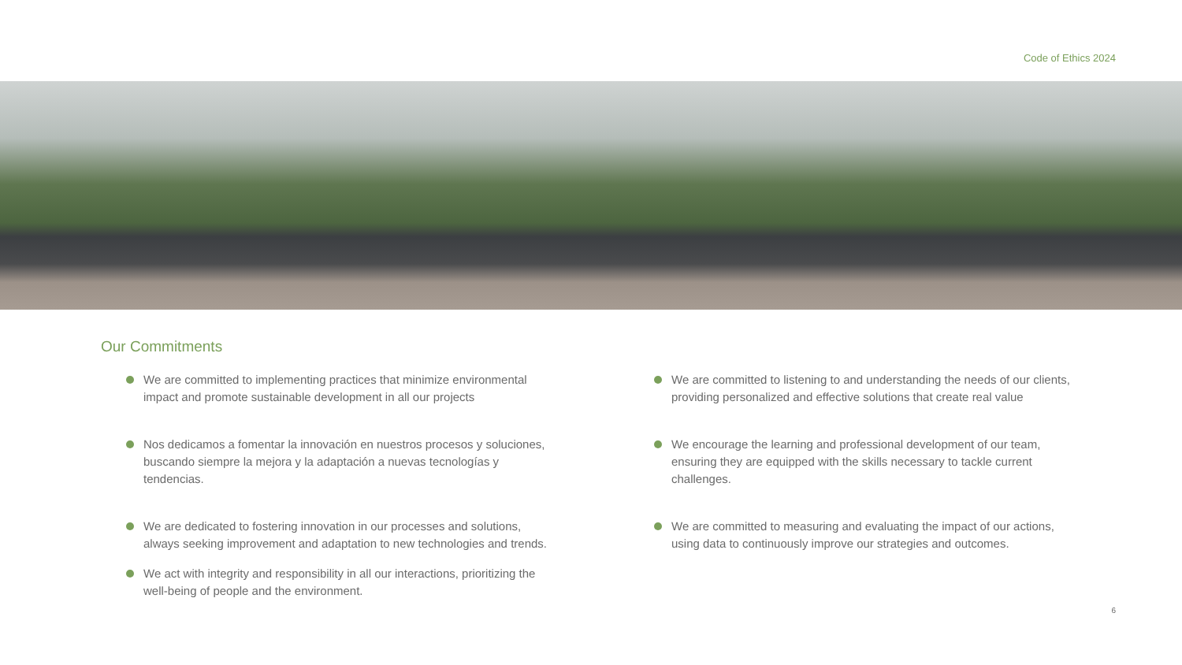Code of Ethics 2024
Our Commitments
We are committed to implementing practices that minimize environmental impact and promote sustainable development in all our projects
Nos dedicamos a fomentar la innovación en nuestros procesos y soluciones, buscando siempre la mejora y la adaptación a nuevas tecnologías y tendencias.
We are dedicated to fostering innovation in our processes and solutions, always seeking improvement and adaptation to new technologies and trends.
We act with integrity and responsibility in all our interactions, prioritizing the well-being of people and the environment.
We are committed to listening to and understanding the needs of our clients, providing personalized and effective solutions that create real value
We encourage the learning and professional development of our team, ensuring they are equipped with the skills necessary to tackle current challenges.
We are committed to measuring and evaluating the impact of our actions, using data to continuously improve our strategies and outcomes.
6